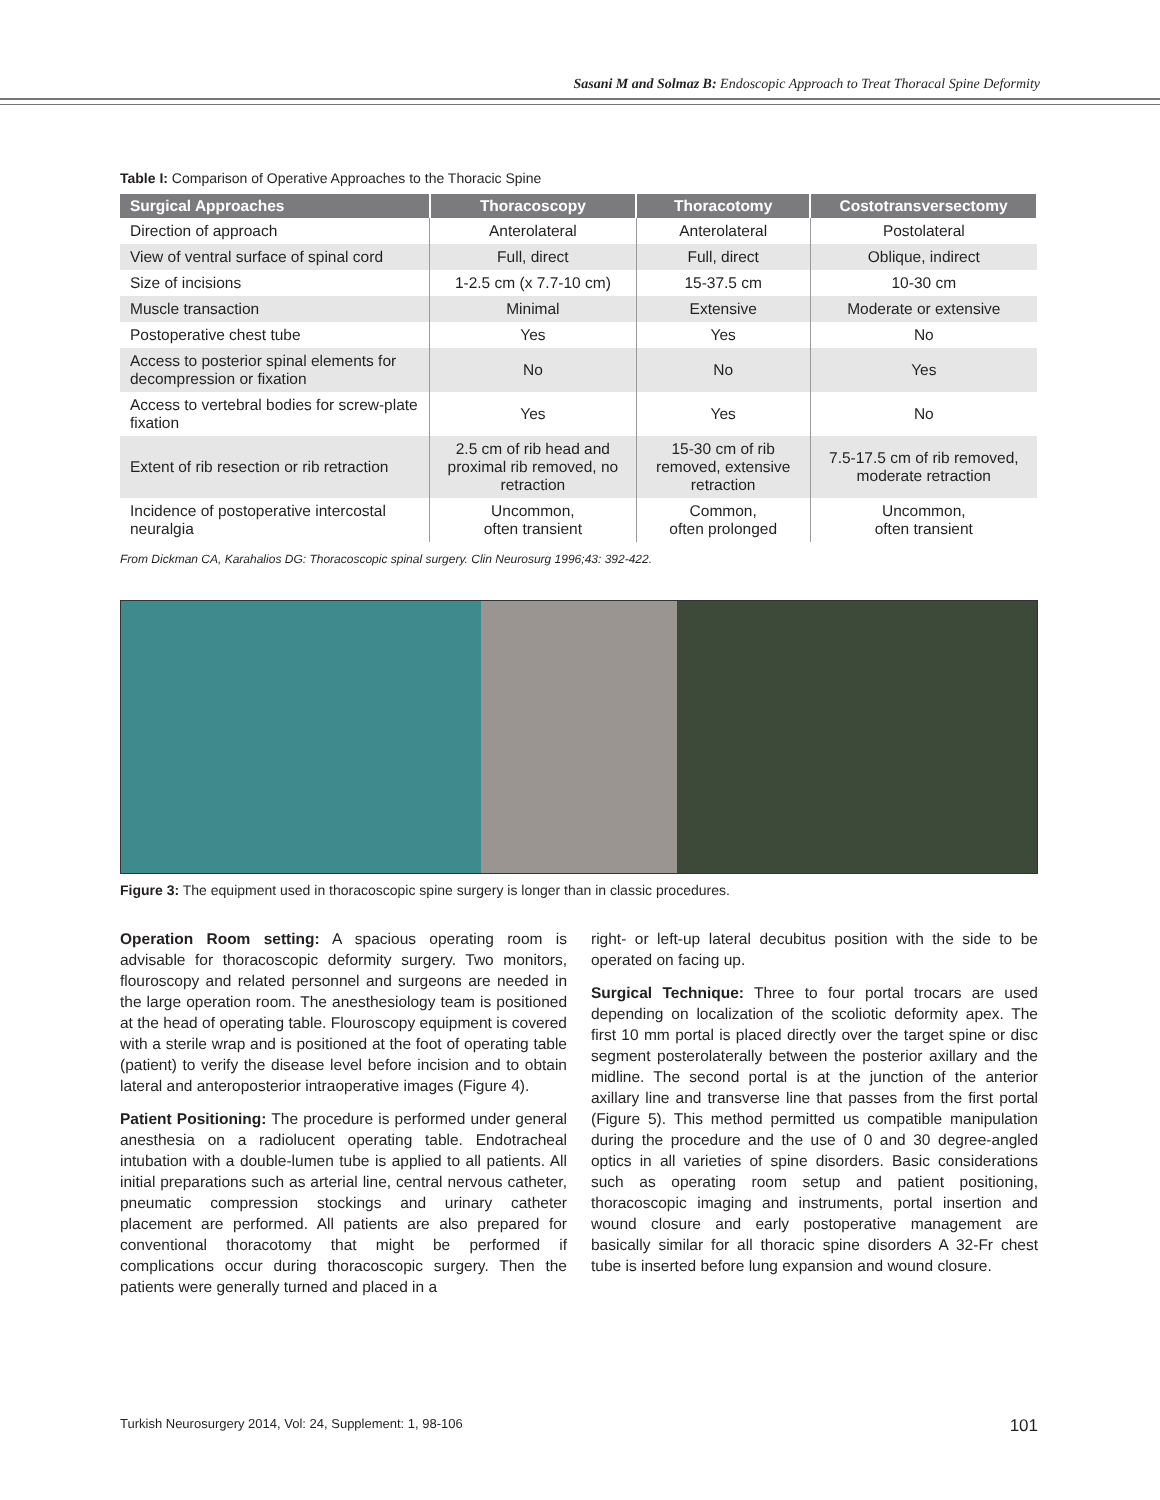Sasani M and Solmaz B: Endoscopic Approach to Treat Thoracal Spine Deformity
Table I: Comparison of Operative Approaches to the Thoracic Spine
| Surgical Approaches | Thoracoscopy | Thoracotomy | Costotransversectomy |
| --- | --- | --- | --- |
| Direction of approach | Anterolateral | Anterolateral | Postolateral |
| View of ventral surface of spinal cord | Full, direct | Full, direct | Oblique, indirect |
| Size of incisions | 1-2.5 cm (x 7.7-10 cm) | 15-37.5 cm | 10-30 cm |
| Muscle transaction | Minimal | Extensive | Moderate or extensive |
| Postoperative chest tube | Yes | Yes | No |
| Access to posterior spinal elements for decompression or fixation | No | No | Yes |
| Access to vertebral bodies for screw-plate fixation | Yes | Yes | No |
| Extent of rib resection or rib retraction | 2.5 cm of rib head and proximal rib removed, no retraction | 15-30 cm of rib removed, extensive retraction | 7.5-17.5 cm of rib removed, moderate retraction |
| Incidence of postoperative intercostal neuralgia | Uncommon, often transient | Common, often prolonged | Uncommon, often transient |
From Dickman CA, Karahalios DG: Thoracoscopic spinal surgery. Clin Neurosurg 1996;43: 392-422.
Figure 3: The equipment used in thoracoscopic spine surgery is longer than in classic procedures.
Operation Room setting: A spacious operating room is advisable for thoracoscopic deformity surgery. Two monitors, flouroscopy and related personnel and surgeons are needed in the large operation room. The anesthesiology team is positioned at the head of operating table. Flouroscopy equipment is covered with a sterile wrap and is positioned at the foot of operating table (patient) to verify the disease level before incision and to obtain lateral and anteroposterior intraoperative images (Figure 4).
Patient Positioning: The procedure is performed under general anesthesia on a radiolucent operating table. Endotracheal intubation with a double-lumen tube is applied to all patients. All initial preparations such as arterial line, central nervous catheter, pneumatic compression stockings and urinary catheter placement are performed. All patients are also prepared for conventional thoracotomy that might be performed if complications occur during thoracoscopic surgery. Then the patients were generally turned and placed in a
right- or left-up lateral decubitus position with the side to be operated on facing up.
Surgical Technique: Three to four portal trocars are used depending on localization of the scoliotic deformity apex. The first 10 mm portal is placed directly over the target spine or disc segment posterolaterally between the posterior axillary and the midline. The second portal is at the junction of the anterior axillary line and transverse line that passes from the first portal (Figure 5). This method permitted us compatible manipulation during the procedure and the use of 0 and 30 degree-angled optics in all varieties of spine disorders. Basic considerations such as operating room setup and patient positioning, thoracoscopic imaging and instruments, portal insertion and wound closure and early postoperative management are basically similar for all thoracic spine disorders A 32-Fr chest tube is inserted before lung expansion and wound closure.
Turkish Neurosurgery 2014, Vol: 24, Supplement: 1, 98-106 101